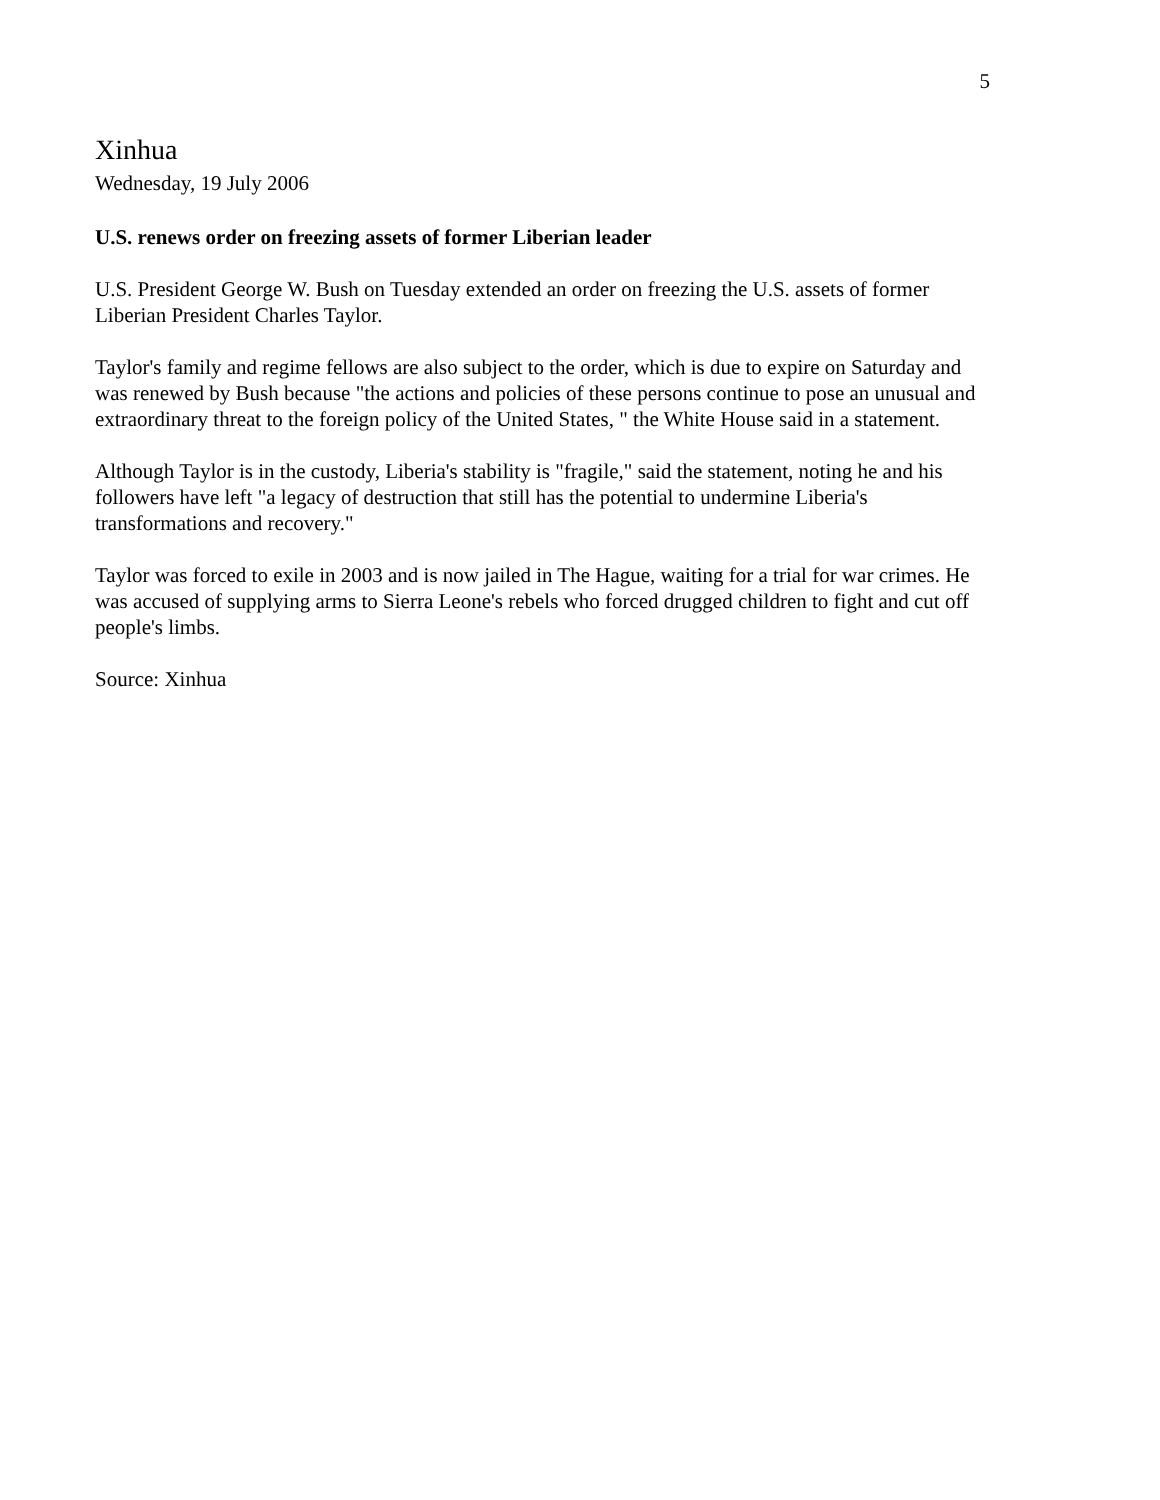5
Xinhua
Wednesday, 19 July 2006
U.S. renews order on freezing assets of former Liberian leader
U.S. President George W. Bush on Tuesday extended an order on freezing the U.S. assets of former Liberian President Charles Taylor.
Taylor's family and regime fellows are also subject to the order, which is due to expire on Saturday and was renewed by Bush because "the actions and policies of these persons continue to pose an unusual and extraordinary threat to the foreign policy of the United States, " the White House said in a statement.
Although Taylor is in the custody, Liberia's stability is "fragile," said the statement, noting he and his followers have left "a legacy of destruction that still has the potential to undermine Liberia's transformations and recovery."
Taylor was forced to exile in 2003 and is now jailed in The Hague, waiting for a trial for war crimes. He was accused of supplying arms to Sierra Leone's rebels who forced drugged children to fight and cut off people's limbs.
Source: Xinhua